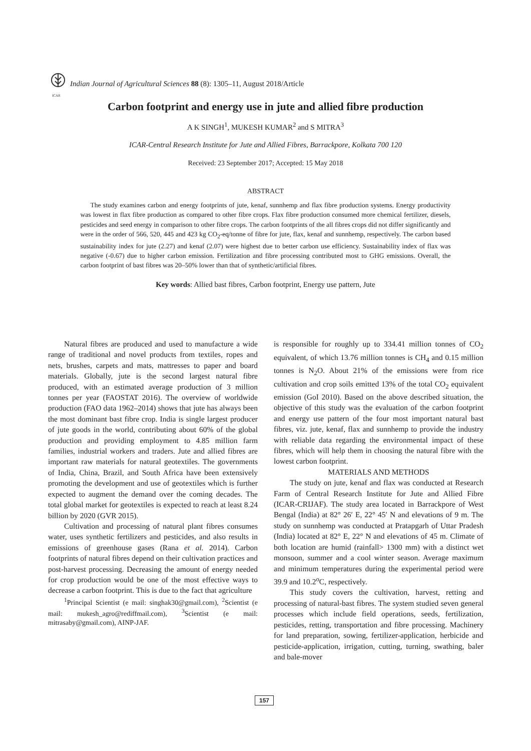ICAR
Indian Journal of Agricultural Sciences 88 (8): 1305–11, August 2018/Article
Carbon footprint and energy use in jute and allied fibre production
A K SINGH<sup>1</sup>, MUKESH KUMAR<sup>2</sup> and S MITRA<sup>3</sup>
ICAR-Central Research Institute for Jute and Allied Fibres, Barrackpore, Kolkata 700 120
Received: 23 September 2017; Accepted: 15 May 2018
ABSTRACT
The study examines carbon and energy footprints of jute, kenaf, sunnhemp and flax fibre production systems. Energy productivity was lowest in flax fibre production as compared to other fibre crops. Flax fibre production consumed more chemical fertilizer, diesels, pesticides and seed energy in comparison to other fibre crops. The carbon footprints of the all fibres crops did not differ significantly and were in the order of 566, 520, 445 and 423 kg CO<sub>2</sub>-eq/tonne of fibre for jute, flax, kenaf and sunnhemp, respectively. The carbon based sustainability index for jute (2.27) and kenaf (2.07) were highest due to better carbon use efficiency. Sustainability index of flax was negative (-0.67) due to higher carbon emission. Fertilization and fibre processing contributed most to GHG emissions. Overall, the carbon footprint of bast fibres was 20–50% lower than that of synthetic/artificial fibres.
Key words: Allied bast fibres, Carbon footprint, Energy use pattern, Jute
Natural fibres are produced and used to manufacture a wide range of traditional and novel products from textiles, ropes and nets, brushes, carpets and mats, mattresses to paper and board materials. Globally, jute is the second largest natural fibre produced, with an estimated average production of 3 million tonnes per year (FAOSTAT 2016). The overview of worldwide production (FAO data 1962–2014) shows that jute has always been the most dominant bast fibre crop. India is single largest producer of jute goods in the world, contributing about 60% of the global production and providing employment to 4.85 million farm families, industrial workers and traders. Jute and allied fibres are important raw materials for natural geotextiles. The governments of India, China, Brazil, and South Africa have been extensively promoting the development and use of geotextiles which is further expected to augment the demand over the coming decades. The total global market for geotextiles is expected to reach at least 8.24 billion by 2020 (GVR 2015).
Cultivation and processing of natural plant fibres consumes water, uses synthetic fertilizers and pesticides, and also results in emissions of greenhouse gases (Rana et al. 2014). Carbon footprints of natural fibres depend on their cultivation practices and post-harvest processing. Decreasing the amount of energy needed for crop production would be one of the most effective ways to decrease a carbon footprint. This is due to the fact that agriculture
<sup>1</sup> Principal Scientist (e mail: singhak30@gmail.com), <sup>2</sup>Scientist (e mail: mukesh_agro@rediffmail.com), <sup>3</sup>Scientist (e mail: mitrasaby@gmail.com), AINP-JAF.
is responsible for roughly up to 334.41 million tonnes of CO<sub>2</sub> equivalent, of which 13.76 million tonnes is CH<sub>4</sub> and 0.15 million tonnes is N<sub>2</sub>O. About 21% of the emissions were from rice cultivation and crop soils emitted 13% of the total CO<sub>2</sub> equivalent emission (GoI 2010). Based on the above described situation, the objective of this study was the evaluation of the carbon footprint and energy use pattern of the four most important natural bast fibres, viz. jute, kenaf, flax and sunnhemp to provide the industry with reliable data regarding the environmental impact of these fibres, which will help them in choosing the natural fibre with the lowest carbon footprint.
MATERIALS AND METHODS
The study on jute, kenaf and flax was conducted at Research Farm of Central Research Institute for Jute and Allied Fibre (ICAR-CRIJAF). The study area located in Barrackpore of West Bengal (India) at 82° 26′ E, 22° 45′ N and elevations of 9 m. The study on sunnhemp was conducted at Pratapgarh of Uttar Pradesh (India) located at 82° E, 22° N and elevations of 45 m. Climate of both location are humid (rainfall> 1300 mm) with a distinct wet monsoon, summer and a cool winter season. Average maximum and minimum temperatures during the experimental period were 39.9 and 10.2<sup>o</sup>C, respectively.
This study covers the cultivation, harvest, retting and processing of natural-bast fibres. The system studied seven general processes which include field operations, seeds, fertilization, pesticides, retting, transportation and fibre processing. Machinery for land preparation, sowing, fertilizer-application, herbicide and pesticide-application, irrigation, cutting, turning, swathing, baler and bale-mover
157